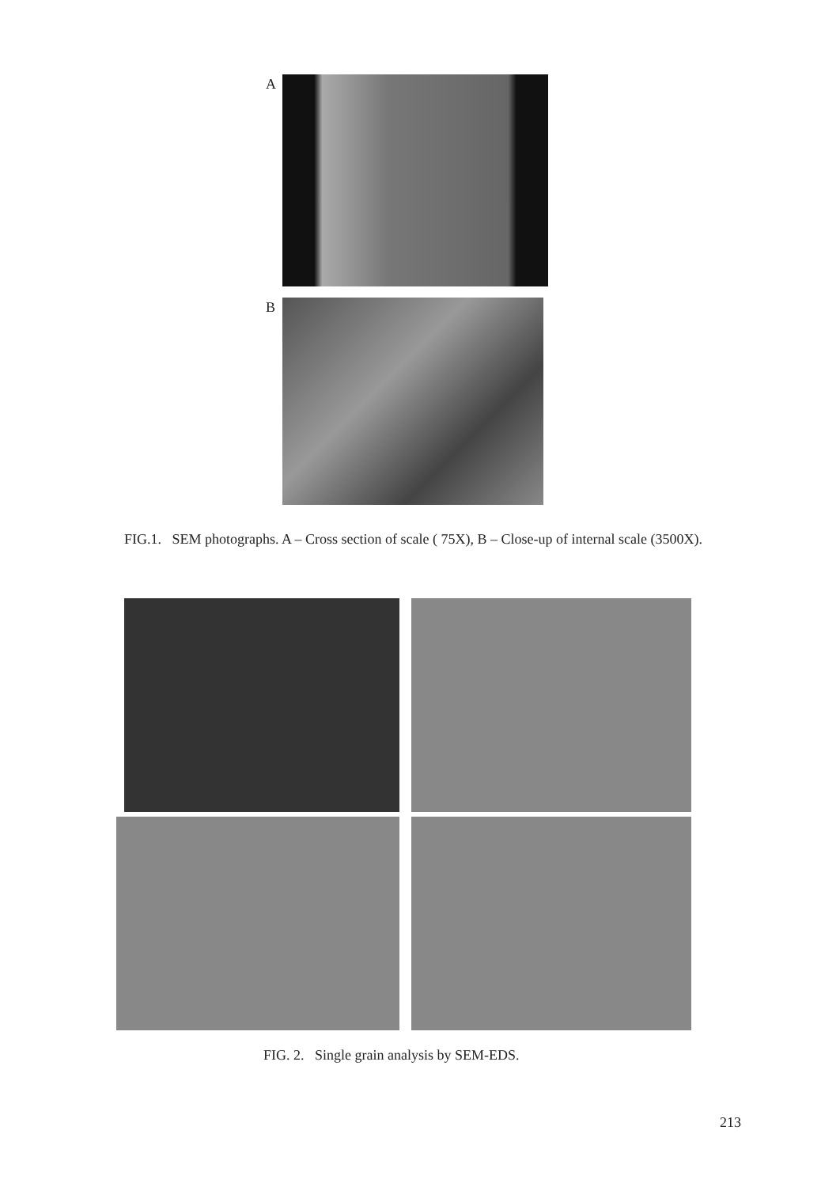A
B
FIG.1. SEM photographs. A – Cross section of scale ( 75X), B – Close-up of internal scale (3500X).
FIG. 2. Single grain analysis by SEM-EDS.
213